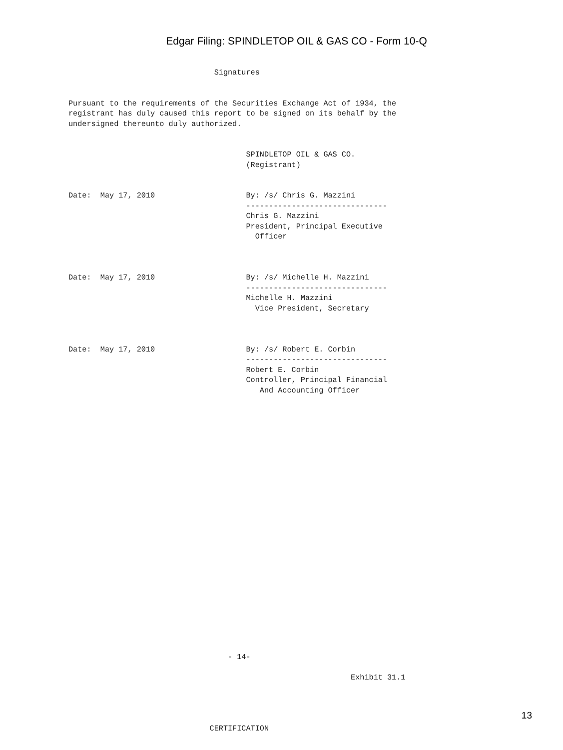Edgar Filing: SPINDLETOP OIL & GAS CO - Form 10-Q
                                Signatures


Pursuant to the requirements of the Securities Exchange Act of 1934, the
registrant has duly caused this report to be signed on its behalf by the
undersigned thereunto duly authorized.


                                       SPINDLETOP OIL & GAS CO.
                                       (Registrant)


Date:  May 17, 2010                    By: /s/ Chris G. Mazzini
                                       -------------------------------
                                       Chris G. Mazzini
                                       President, Principal Executive
                                         Officer



Date:  May 17, 2010                    By: /s/ Michelle H. Mazzini
                                       -------------------------------
                                       Michelle H. Mazzini
                                         Vice President, Secretary



Date:  May 17, 2010                    By: /s/ Robert E. Corbin
                                       -------------------------------
                                       Robert E. Corbin
                                       Controller, Principal Financial
                                          And Accounting Officer

























                                   - 14-

                                                              Exhibit 31.1




                               CERTIFICATION
13